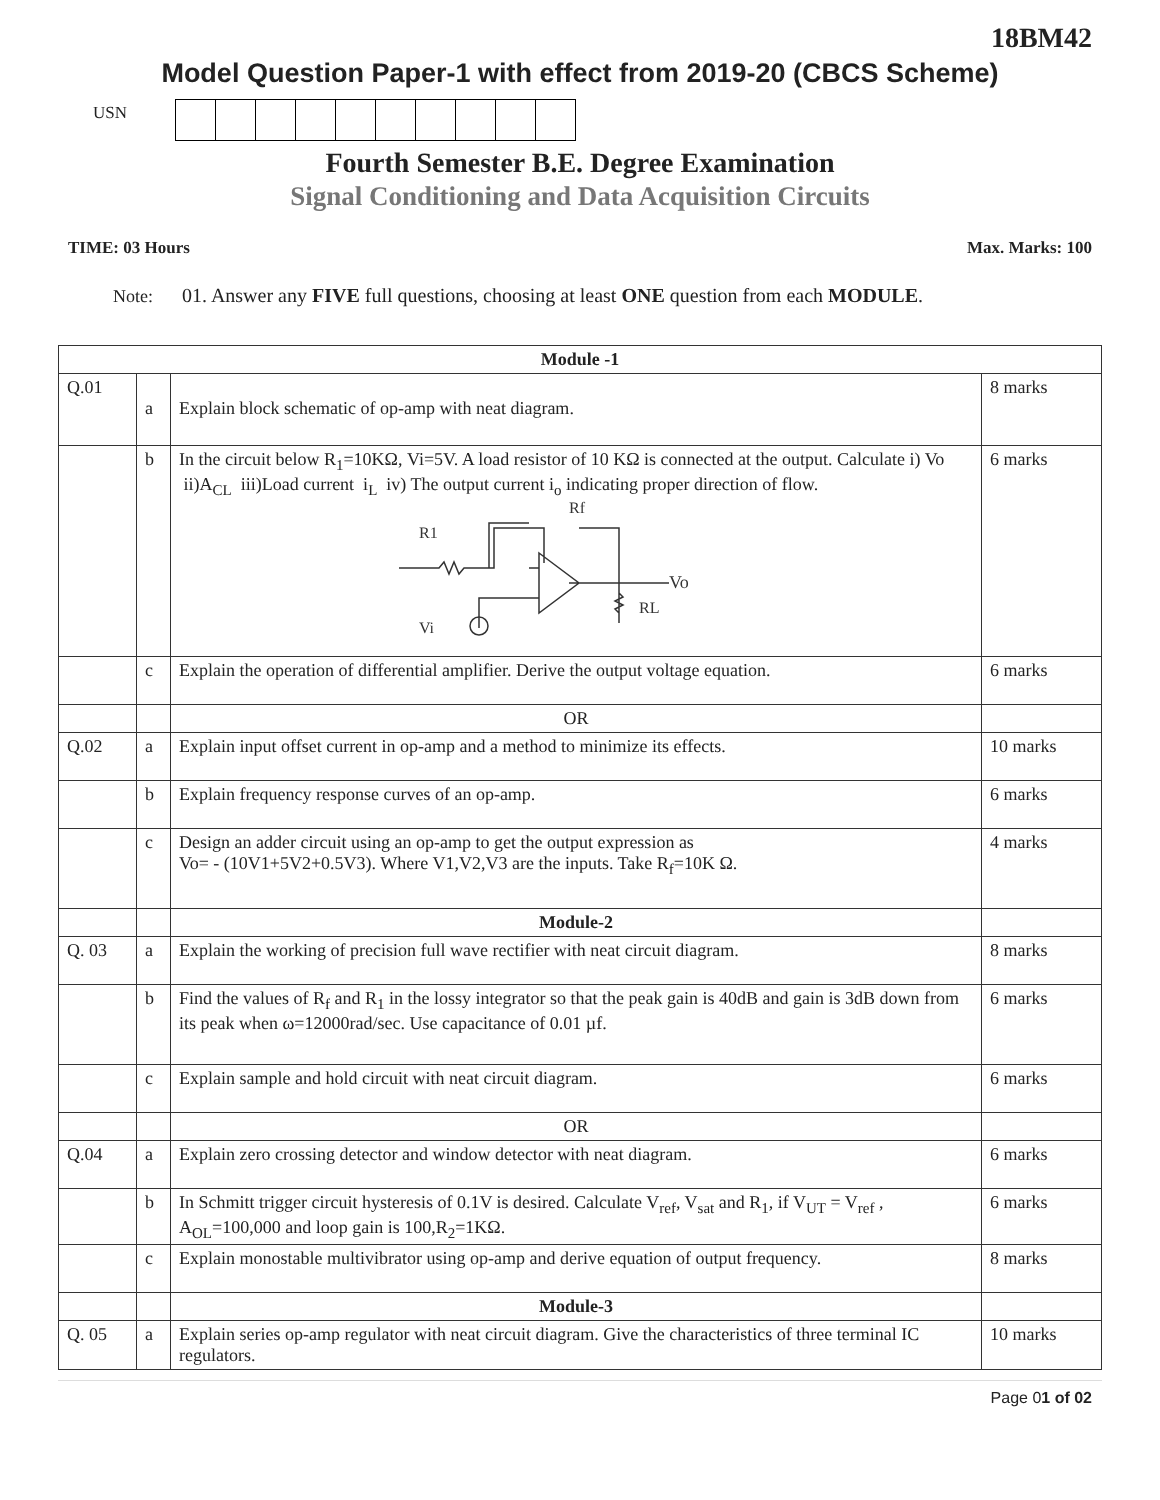18BM42
Model Question Paper-1 with effect from 2019-20 (CBCS Scheme)
USN
Fourth Semester B.E. Degree Examination
Signal Conditioning and Data Acquisition Circuits
TIME: 03 Hours Max. Marks: 100
Note: 01. Answer any FIVE full questions, choosing at least ONE question from each MODULE.
| Module -1 | | | |
| Q.01 | a | Explain block schematic of op-amp with neat diagram. | 8 marks |
| | b | In the circuit below R<sub>1</sub>=10KΩ, Vi=5V. A load resistor of 10 KΩ is connected at the output. Calculate i) Vo ii)A<sub>CL</sub> iii)Load current i<sub>L</sub> iv) The output current i<sub>o</sub> indicating proper direction of flow. R1 Rf Vo RL Vi | 6 marks |
| | c | Explain the operation of differential amplifier. Derive the output voltage equation. | 6 marks |
| | | OR | |
| Q.02 | a | Explain input offset current in op-amp and a method to minimize its effects. | 10 marks |
| | b | Explain frequency response curves of an op-amp. | 6 marks |
| | c | Design an adder circuit using an op-amp to get the output expression as Vo= - (10V1+5V2+0.5V3). Where V1,V2,V3 are the inputs. Take R<sub>f</sub>=10K Ω. | 4 marks |
| | | Module-2 | |
| Q. 03 | a | Explain the working of precision full wave rectifier with neat circuit diagram. | 8 marks |
| | b | Find the values of R<sub>f</sub> and R<sub>1</sub> in the lossy integrator so that the peak gain is 40dB and gain is 3dB down from its peak when ω=12000rad/sec. Use capacitance of 0.01 µf. | 6 marks |
| | c | Explain sample and hold circuit with neat circuit diagram. | 6 marks |
| | | OR | |
| Q.04 | a | Explain zero crossing detector and window detector with neat diagram. | 6 marks |
| | b | In Schmitt trigger circuit hysteresis of 0.1V is desired. Calculate V<sub>ref</sub>, V<sub>sat</sub> and R<sub>1</sub>, if V<sub>UT</sub> = V<sub>ref</sub> , A<sub>OL</sub>=100,000 and loop gain is 100,R<sub>2</sub>=1KΩ. | 6 marks |
| | c | Explain monostable multivibrator using op-amp and derive equation of output frequency. | 8 marks |
| | | Module-3 | |
| Q. 05 | a | Explain series op-amp regulator with neat circuit diagram. Give the characteristics of three terminal IC regulators. | 10 marks |
Page 01 of 02